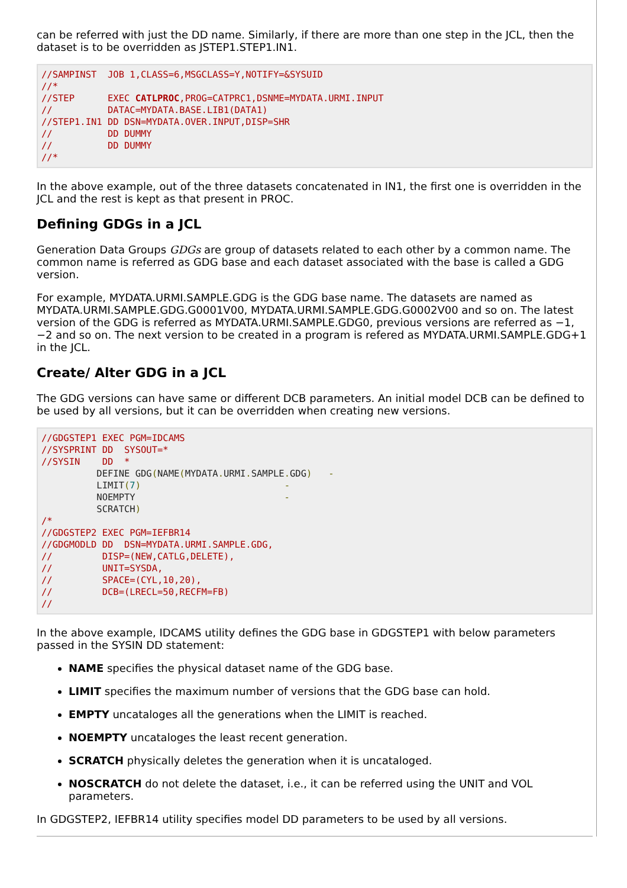can be referred with just the DD name. Similarly, if there are more than one step in the JCL, then the dataset is to be overridden as JSTEP1.STEP1.IN1.
//SAMPINST  JOB 1,CLASS=6,MSGCLASS=Y,NOTIFY=&SYSUID
//*
//STEP      EXEC CATLPROC,PROG=CATPRC1,DSNME=MYDATA.URMI.INPUT
//          DATAC=MYDATA.BASE.LIB1(DATA1)
//STEP1.IN1 DD DSN=MYDATA.OVER.INPUT,DISP=SHR
//          DD DUMMY
//          DD DUMMY
//*
In the above example, out of the three datasets concatenated in IN1, the first one is overridden in the JCL and the rest is kept as that present in PROC.
Defining GDGs in a JCL
Generation Data Groups GDGs are group of datasets related to each other by a common name. The common name is referred as GDG base and each dataset associated with the base is called a GDG version.
For example, MYDATA.URMI.SAMPLE.GDG is the GDG base name. The datasets are named as MYDATA.URMI.SAMPLE.GDG.G0001V00, MYDATA.URMI.SAMPLE.GDG.G0002V00 and so on. The latest version of the GDG is referred as MYDATA.URMI.SAMPLE.GDG0, previous versions are referred as −1, −2 and so on. The next version to be created in a program is refered as MYDATA.URMI.SAMPLE.GDG+1 in the JCL.
Create/ Alter GDG in a JCL
The GDG versions can have same or different DCB parameters. An initial model DCB can be defined to be used by all versions, but it can be overridden when creating new versions.
//GDGSTEP1 EXEC PGM=IDCAMS
//SYSPRINT DD  SYSOUT=*
//SYSIN    DD  *
          DEFINE GDG(NAME(MYDATA. URMI. SAMPLE. GDG)   -
          LIMIT(7)                          -
          NOEMPTY                           -
          SCRATCH)
/*
//GDGSTEP2 EXEC PGM=IEFBR14
//GDGMODLD DD  DSN=MYDATA.URMI.SAMPLE.GDG,
//         DISP=(NEW,CATLG,DELETE),
//         UNIT=SYSDA,
//         SPACE=(CYL,10,20),
//         DCB=(LRECL=50,RECFM=FB)
//
In the above example, IDCAMS utility defines the GDG base in GDGSTEP1 with below parameters passed in the SYSIN DD statement:
NAME specifies the physical dataset name of the GDG base.
LIMIT specifies the maximum number of versions that the GDG base can hold.
EMPTY uncataloges all the generations when the LIMIT is reached.
NOEMPTY uncataloges the least recent generation.
SCRATCH physically deletes the generation when it is uncataloged.
NOSCRATCH do not delete the dataset, i.e., it can be referred using the UNIT and VOL parameters.
In GDGSTEP2, IEFBR14 utility specifies model DD parameters to be used by all versions.